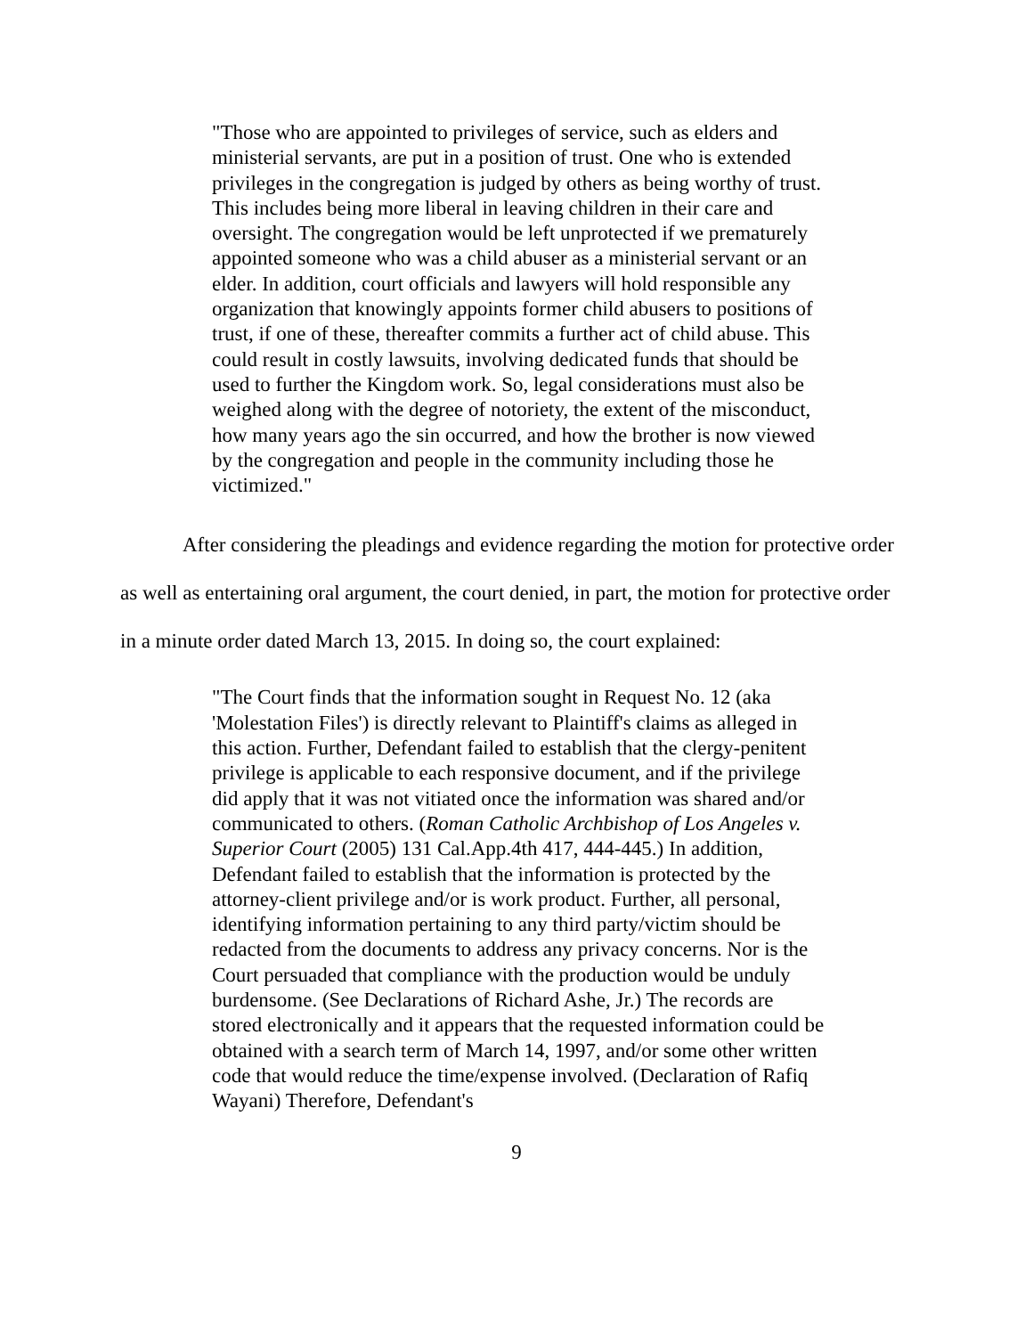"Those who are appointed to privileges of service, such as elders and ministerial servants, are put in a position of trust. One who is extended privileges in the congregation is judged by others as being worthy of trust. This includes being more liberal in leaving children in their care and oversight. The congregation would be left unprotected if we prematurely appointed someone who was a child abuser as a ministerial servant or an elder. In addition, court officials and lawyers will hold responsible any organization that knowingly appoints former child abusers to positions of trust, if one of these, thereafter commits a further act of child abuse. This could result in costly lawsuits, involving dedicated funds that should be used to further the Kingdom work. So, legal considerations must also be weighed along with the degree of notoriety, the extent of the misconduct, how many years ago the sin occurred, and how the brother is now viewed by the congregation and people in the community including those he victimized."
After considering the pleadings and evidence regarding the motion for protective order as well as entertaining oral argument, the court denied, in part, the motion for protective order in a minute order dated March 13, 2015. In doing so, the court explained:
"The Court finds that the information sought in Request No. 12 (aka 'Molestation Files') is directly relevant to Plaintiff's claims as alleged in this action. Further, Defendant failed to establish that the clergy-penitent privilege is applicable to each responsive document, and if the privilege did apply that it was not vitiated once the information was shared and/or communicated to others. (Roman Catholic Archbishop of Los Angeles v. Superior Court (2005) 131 Cal.App.4th 417, 444-445.) In addition, Defendant failed to establish that the information is protected by the attorney-client privilege and/or is work product. Further, all personal, identifying information pertaining to any third party/victim should be redacted from the documents to address any privacy concerns. Nor is the Court persuaded that compliance with the production would be unduly burdensome. (See Declarations of Richard Ashe, Jr.) The records are stored electronically and it appears that the requested information could be obtained with a search term of March 14, 1997, and/or some other written code that would reduce the time/expense involved. (Declaration of Rafiq Wayani) Therefore, Defendant's
9